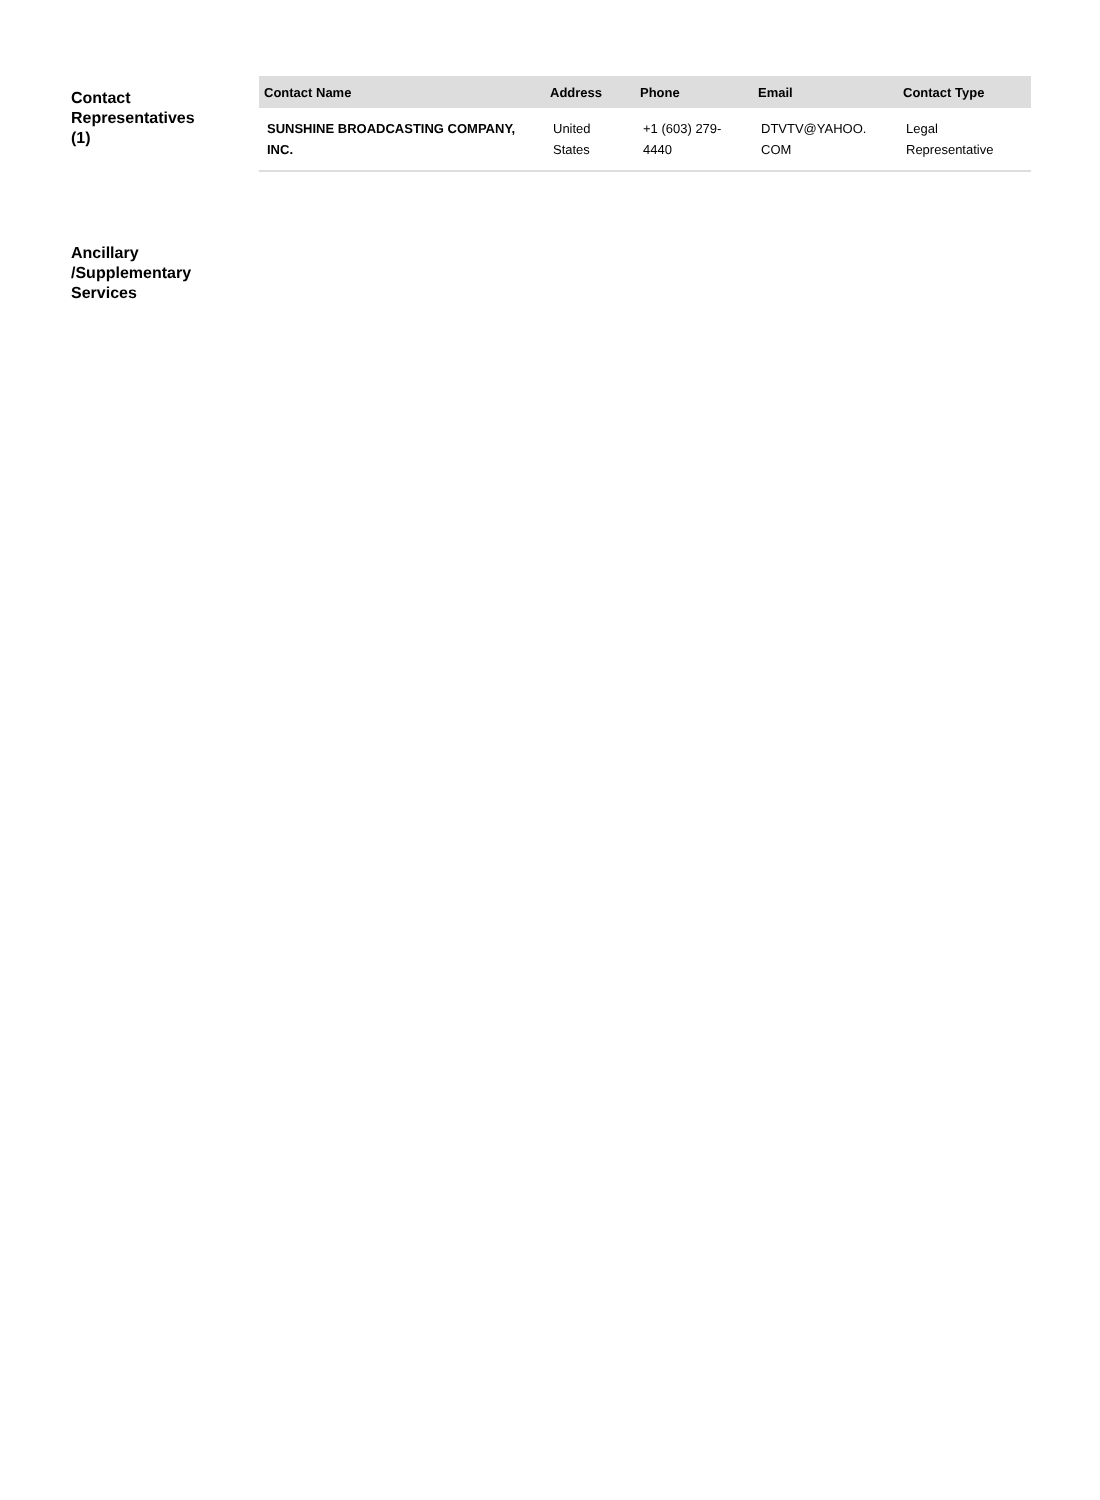Contact
Representatives
(1)
| Contact Name | Address | Phone | Email | Contact Type |
| --- | --- | --- | --- | --- |
| SUNSHINE BROADCASTING COMPANY, INC. | United States | +1 (603) 279-4440 | DTVTV@YAHOO. COM | Legal Representative |
Ancillary
/Supplementary
Services